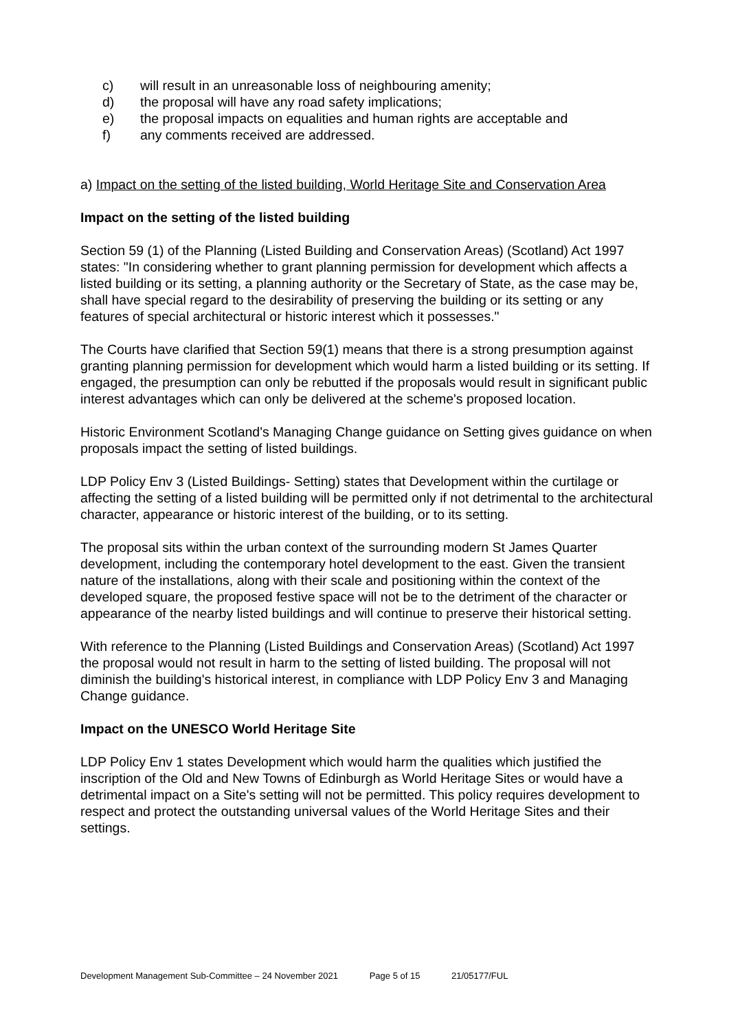c) will result in an unreasonable loss of neighbouring amenity;
d) the proposal will have any road safety implications;
e) the proposal impacts on equalities and human rights are acceptable and
f) any comments received are addressed.
a) Impact on the setting of the listed building, World Heritage Site and Conservation Area
Impact on the setting of the listed building
Section 59 (1) of the Planning (Listed Building and Conservation Areas) (Scotland) Act 1997 states: "In considering whether to grant planning permission for development which affects a listed building or its setting, a planning authority or the Secretary of State, as the case may be, shall have special regard to the desirability of preserving the building or its setting or any features of special architectural or historic interest which it possesses."
The Courts have clarified that Section 59(1) means that there is a strong presumption against granting planning permission for development which would harm a listed building or its setting. If engaged, the presumption can only be rebutted if the proposals would result in significant public interest advantages which can only be delivered at the scheme's proposed location.
Historic Environment Scotland's Managing Change guidance on Setting gives guidance on when proposals impact the setting of listed buildings.
LDP Policy Env 3 (Listed Buildings- Setting) states that Development within the curtilage or affecting the setting of a listed building will be permitted only if not detrimental to the architectural character, appearance or historic interest of the building, or to its setting.
The proposal sits within the urban context of the surrounding modern St James Quarter development, including the contemporary hotel development to the east. Given the transient nature of the installations, along with their scale and positioning within the context of the developed square, the proposed festive space will not be to the detriment of the character or appearance of the nearby listed buildings and will continue to preserve their historical setting.
With reference to the Planning (Listed Buildings and Conservation Areas) (Scotland) Act 1997 the proposal would not result in harm to the setting of listed building. The proposal will not diminish the building's historical interest, in compliance with LDP Policy Env 3 and Managing Change guidance.
Impact on the UNESCO World Heritage Site
LDP Policy Env 1 states Development which would harm the qualities which justified the inscription of the Old and New Towns of Edinburgh as World Heritage Sites or would have a detrimental impact on a Site's setting will not be permitted. This policy requires development to respect and protect the outstanding universal values of the World Heritage Sites and their settings.
Development Management Sub-Committee – 24 November 2021 Page 5 of 15 21/05177/FUL